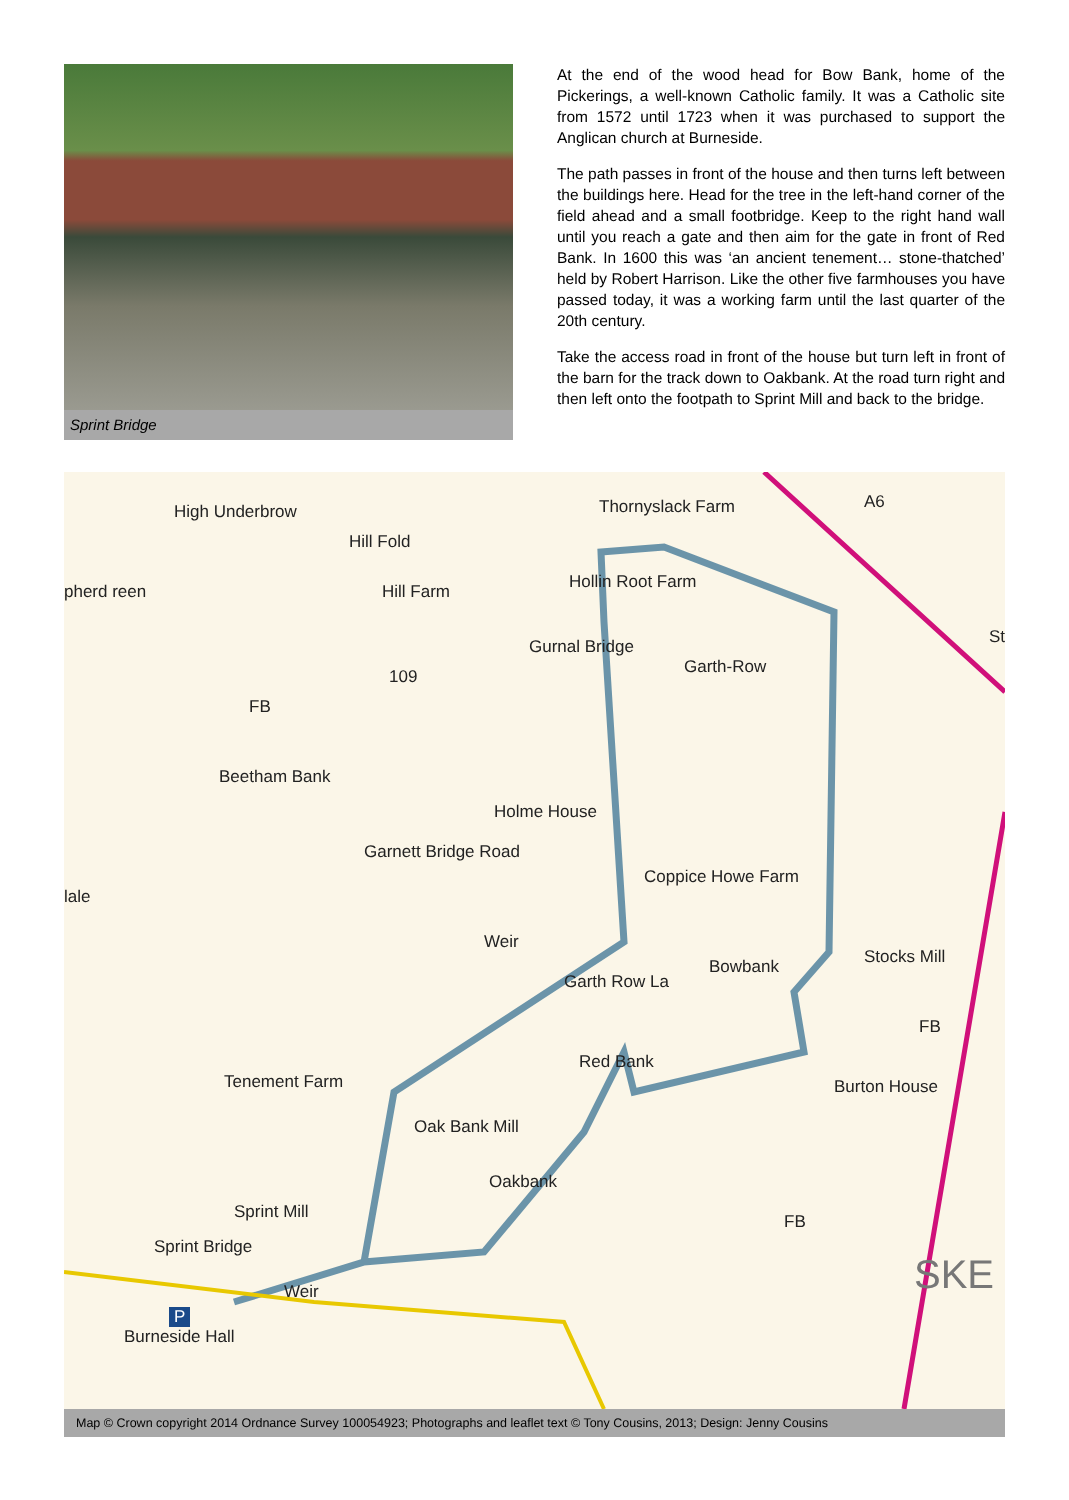Sprint Bridge
At the end of the wood head for Bow Bank, home of the Pickerings, a well-known Catholic family. It was a Catholic site from 1572 until 1723 when it was purchased to support the Anglican church at Burneside.
The path passes in front of the house and then turns left between the buildings here. Head for the tree in the left-hand corner of the field ahead and a small footbridge. Keep to the right hand wall until you reach a gate and then aim for the gate in front of Red Bank. In 1600 this was ‘an ancient tenement… stone-thatched’ held by Robert Harrison. Like the other five farmhouses you have passed today, it was a working farm until the last quarter of the 20th century.
Take the access road in front of the house but turn left in front of the barn for the track down to Oakbank. At the road turn right and then left onto the footpath to Sprint Mill and back to the bridge.
High Underbrow
Hill Fold
Hill Farm pherd reen
Thornyslack Farm A6
Hollin Root Farm
Gurnal Bridge
109 Garth-Row
St
FB
Beetham Bank
Holme House
Garnett Bridge Road
lale
Coppice Howe Farm
Weir
Garth Row La
Bowbank Stocks Mill
FB
Red Bank
Tenement Farm Burton House
Oak Bank Mill
Oakbank
Sprint Mill FB
Sprint Bridge
Weir SKE
P
Burneside Hall
Map © Crown copyright 2014 Ordnance Survey 100054923; Photographs and leaflet text © Tony Cousins, 2013; Design: Jenny Cousins